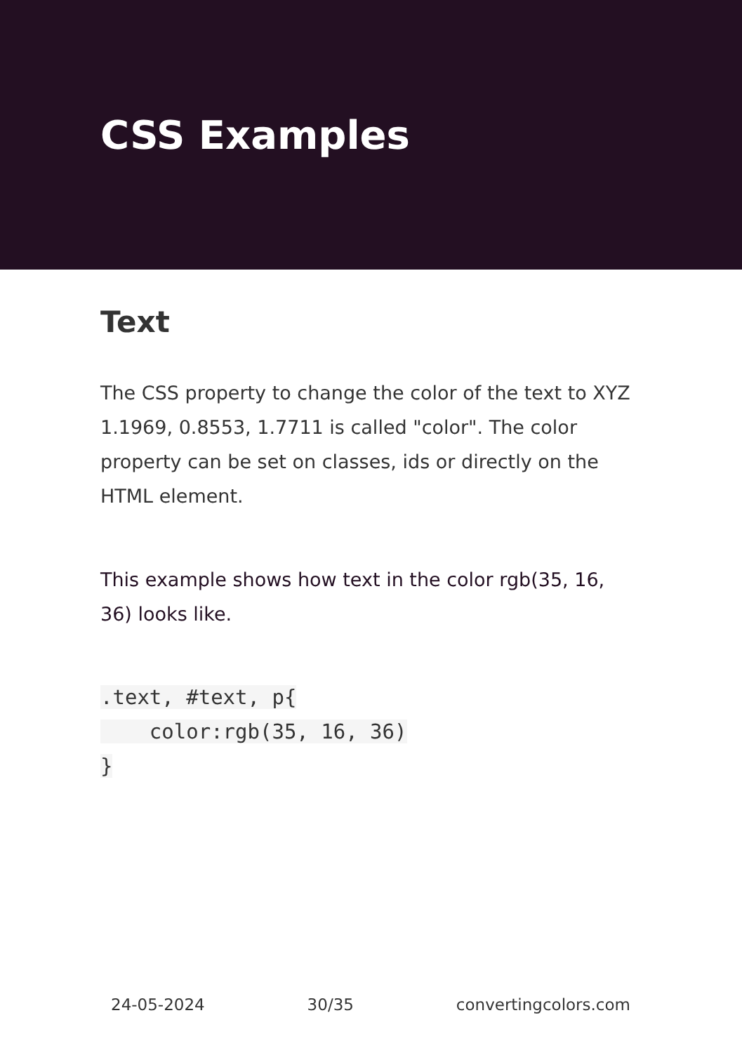CSS Examples
Text
The CSS property to change the color of the text to XYZ 1.1969, 0.8553, 1.7711 is called "color". The color property can be set on classes, ids or directly on the HTML element.
This example shows how text in the color rgb(35, 16, 36) looks like.
.text, #text, p{
    color:rgb(35, 16, 36)
}
24-05-2024 30/35 convertingcolors.com